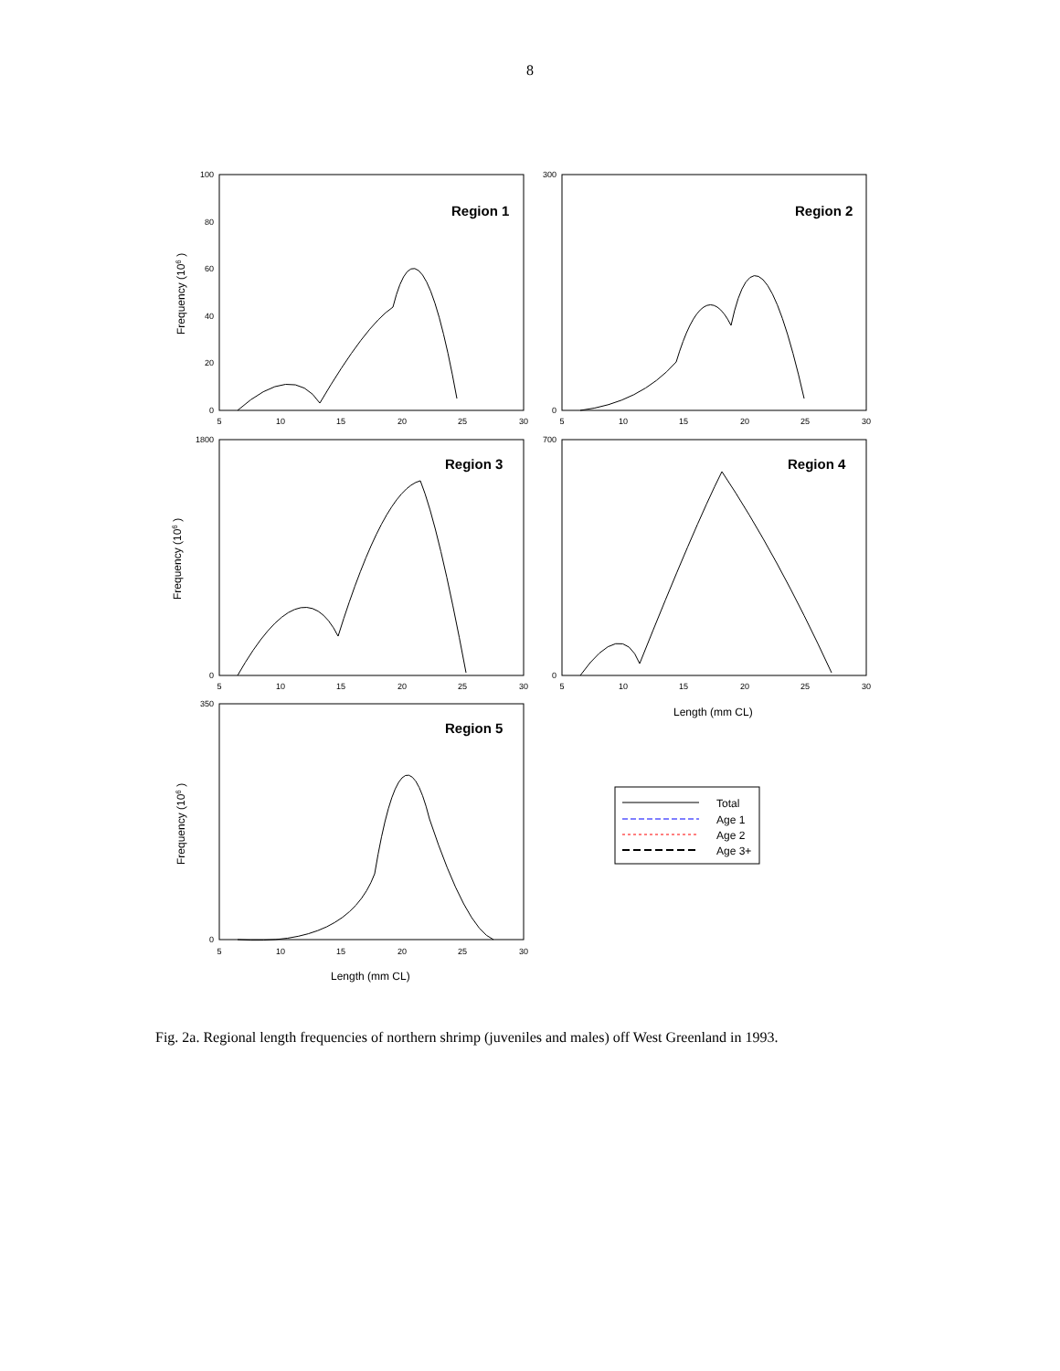8
100
80
60
40
20
0
300
0
1800
0
700
0
350
0
5
10
15
20
25
30
5
10
15
20
25
30
5
10
15
20
25
30
5
10
15
20
25
30
5
10
15
20
25
30
Region 1
Region 2
Region 3
Region 4
Region 5
Length (mm CL)
Length (mm CL)
Total
Age 1
Age 2
Age 3+
Frequency (106 )
Frequency (106 )
Frequency (106 )
Fig. 2a. Regional length frequencies of northern shrimp (juveniles and males) off West Greenland in 1993.